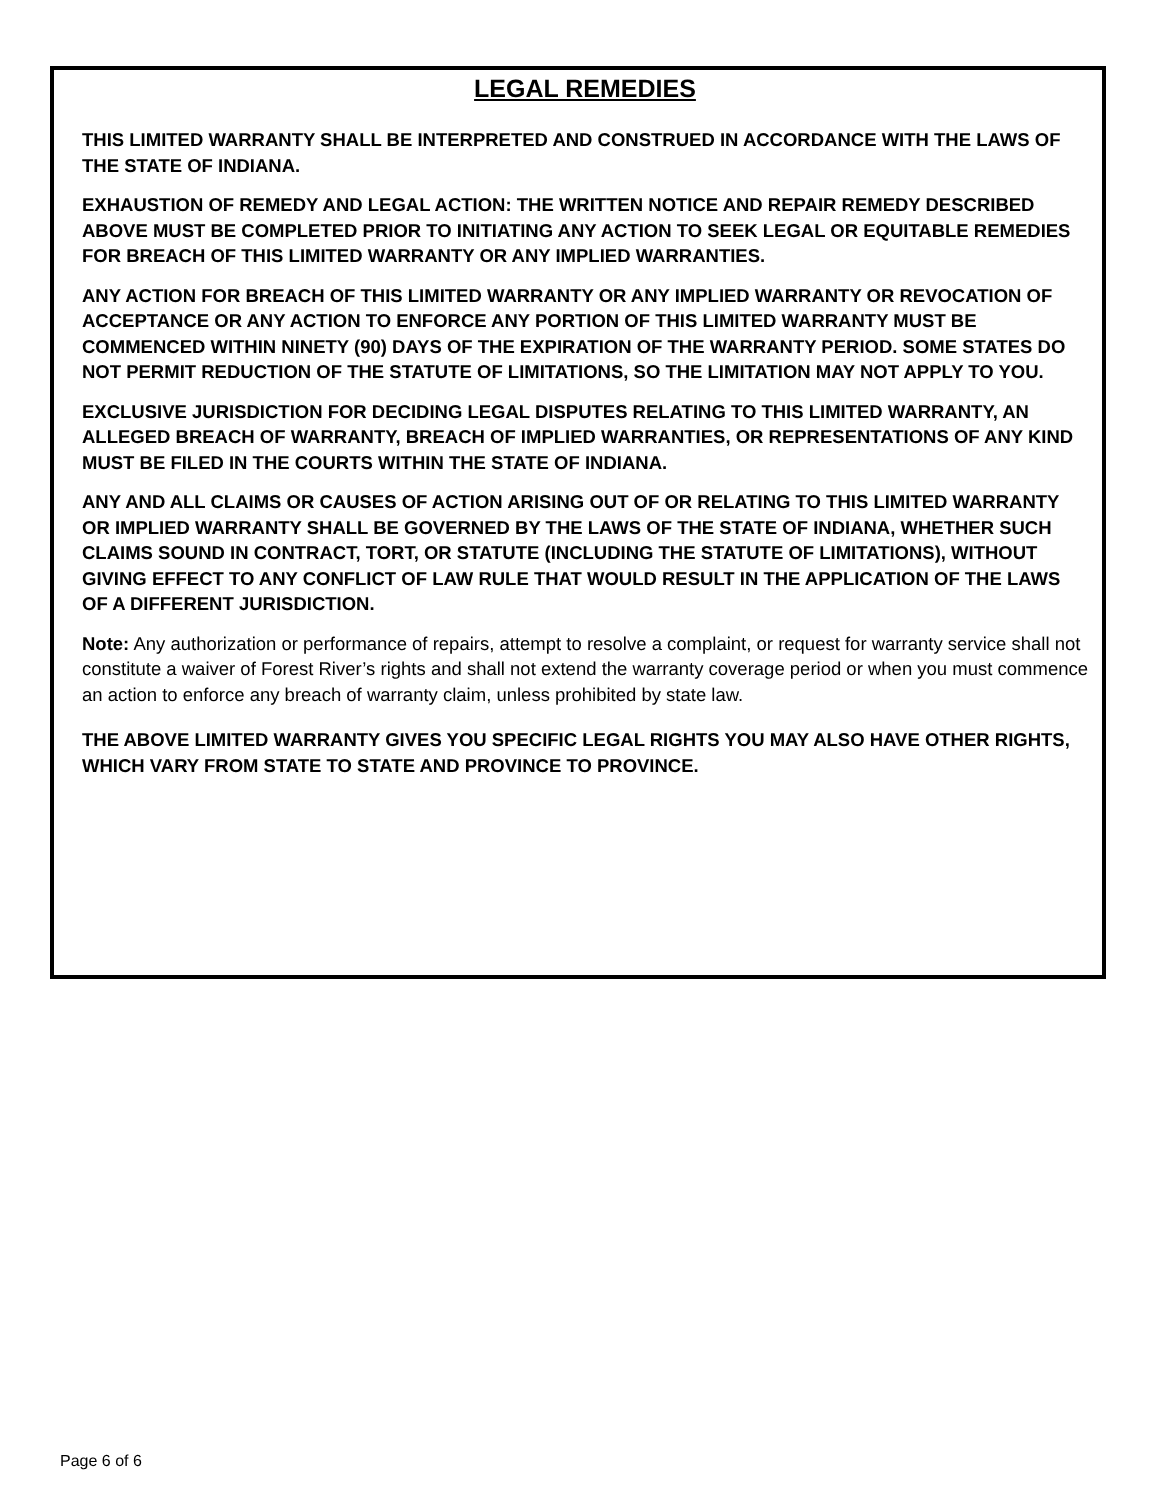LEGAL REMEDIES
THIS LIMITED WARRANTY SHALL BE INTERPRETED AND CONSTRUED IN ACCORDANCE WITH THE LAWS OF THE STATE OF INDIANA.
EXHAUSTION OF REMEDY AND LEGAL ACTION: THE WRITTEN NOTICE AND REPAIR REMEDY DESCRIBED ABOVE MUST BE COMPLETED PRIOR TO INITIATING ANY ACTION TO SEEK LEGAL OR EQUITABLE REMEDIES FOR BREACH OF THIS LIMITED WARRANTY OR ANY IMPLIED WARRANTIES.
ANY ACTION FOR BREACH OF THIS LIMITED WARRANTY OR ANY IMPLIED WARRANTY OR REVOCATION OF ACCEPTANCE OR ANY ACTION TO ENFORCE ANY PORTION OF THIS LIMITED WARRANTY MUST BE COMMENCED WITHIN NINETY (90) DAYS OF THE EXPIRATION OF THE WARRANTY PERIOD. SOME STATES DO NOT PERMIT REDUCTION OF THE STATUTE OF LIMITATIONS, SO THE LIMITATION MAY NOT APPLY TO YOU.
EXCLUSIVE JURISDICTION FOR DECIDING LEGAL DISPUTES RELATING TO THIS LIMITED WARRANTY, AN ALLEGED BREACH OF WARRANTY, BREACH OF IMPLIED WARRANTIES, OR REPRESENTATIONS OF ANY KIND MUST BE FILED IN THE COURTS WITHIN THE STATE OF INDIANA.
ANY AND ALL CLAIMS OR CAUSES OF ACTION ARISING OUT OF OR RELATING TO THIS LIMITED WARRANTY OR IMPLIED WARRANTY SHALL BE GOVERNED BY THE LAWS OF THE STATE OF INDIANA, WHETHER SUCH CLAIMS SOUND IN CONTRACT, TORT, OR STATUTE (INCLUDING THE STATUTE OF LIMITATIONS), WITHOUT GIVING EFFECT TO ANY CONFLICT OF LAW RULE THAT WOULD RESULT IN THE APPLICATION OF THE LAWS OF A DIFFERENT JURISDICTION.
Note: Any authorization or performance of repairs, attempt to resolve a complaint, or request for warranty service shall not constitute a waiver of Forest River’s rights and shall not extend the warranty coverage period or when you must commence an action to enforce any breach of warranty claim, unless prohibited by state law.
THE ABOVE LIMITED WARRANTY GIVES YOU SPECIFIC LEGAL RIGHTS YOU MAY ALSO HAVE OTHER RIGHTS, WHICH VARY FROM STATE TO STATE AND PROVINCE TO PROVINCE.
Page 6 of 6